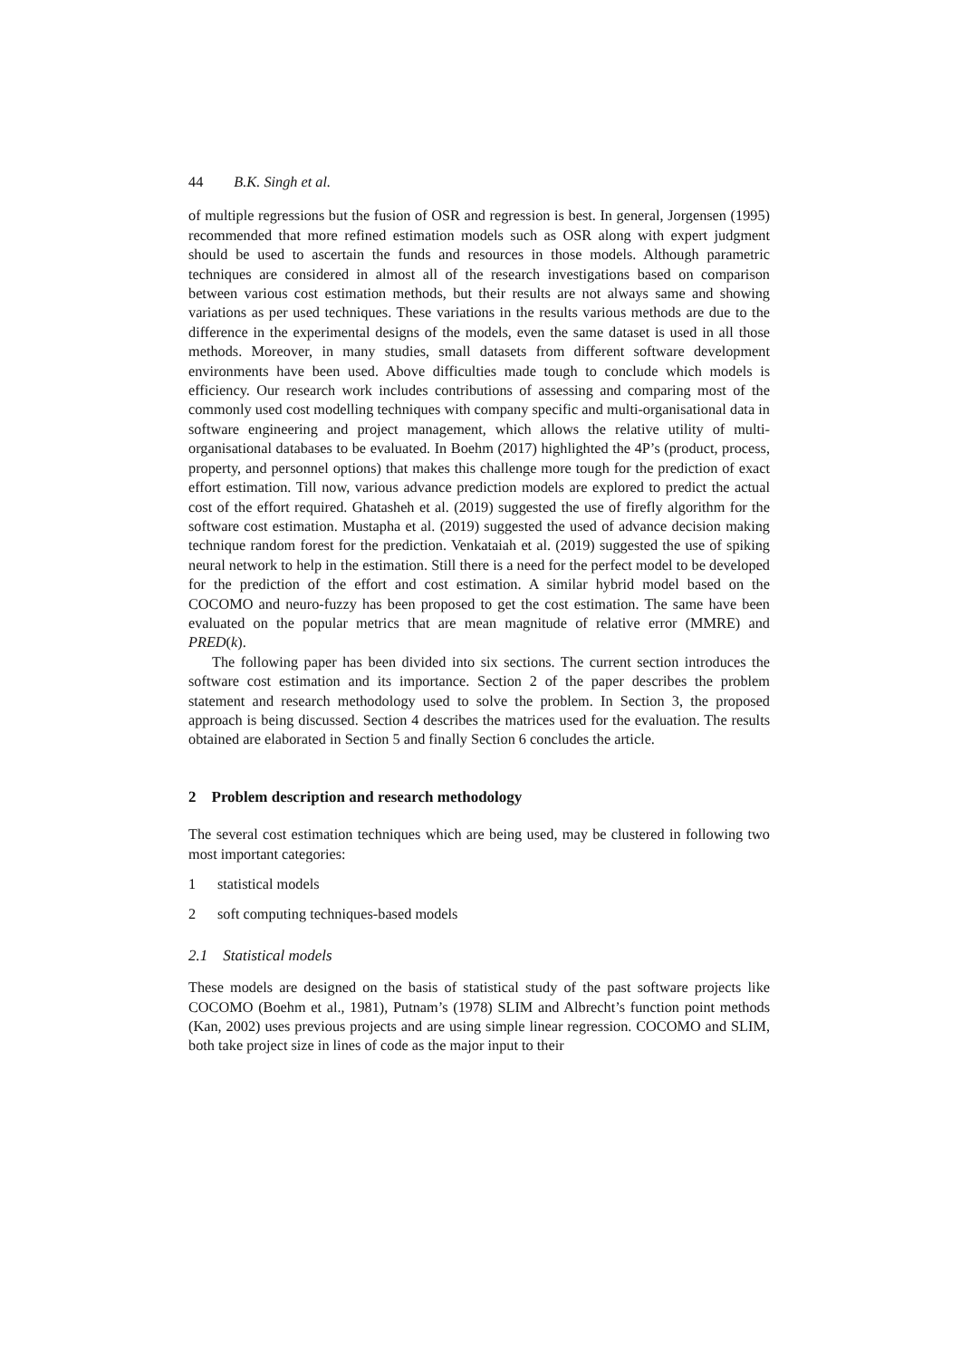44 B.K. Singh et al.
of multiple regressions but the fusion of OSR and regression is best. In general, Jorgensen (1995) recommended that more refined estimation models such as OSR along with expert judgment should be used to ascertain the funds and resources in those models. Although parametric techniques are considered in almost all of the research investigations based on comparison between various cost estimation methods, but their results are not always same and showing variations as per used techniques. These variations in the results various methods are due to the difference in the experimental designs of the models, even the same dataset is used in all those methods. Moreover, in many studies, small datasets from different software development environments have been used. Above difficulties made tough to conclude which models is efficiency. Our research work includes contributions of assessing and comparing most of the commonly used cost modelling techniques with company specific and multi-organisational data in software engineering and project management, which allows the relative utility of multi-organisational databases to be evaluated. In Boehm (2017) highlighted the 4P’s (product, process, property, and personnel options) that makes this challenge more tough for the prediction of exact effort estimation. Till now, various advance prediction models are explored to predict the actual cost of the effort required. Ghatasheh et al. (2019) suggested the use of firefly algorithm for the software cost estimation. Mustapha et al. (2019) suggested the used of advance decision making technique random forest for the prediction. Venkataiah et al. (2019) suggested the use of spiking neural network to help in the estimation. Still there is a need for the perfect model to be developed for the prediction of the effort and cost estimation. A similar hybrid model based on the COCOMO and neuro-fuzzy has been proposed to get the cost estimation. The same have been evaluated on the popular metrics that are mean magnitude of relative error (MMRE) and PRED(k).
The following paper has been divided into six sections. The current section introduces the software cost estimation and its importance. Section 2 of the paper describes the problem statement and research methodology used to solve the problem. In Section 3, the proposed approach is being discussed. Section 4 describes the matrices used for the evaluation. The results obtained are elaborated in Section 5 and finally Section 6 concludes the article.
2 Problem description and research methodology
The several cost estimation techniques which are being used, may be clustered in following two most important categories:
1 statistical models
2 soft computing techniques-based models
2.1 Statistical models
These models are designed on the basis of statistical study of the past software projects like COCOMO (Boehm et al., 1981), Putnam’s (1978) SLIM and Albrecht’s function point methods (Kan, 2002) uses previous projects and are using simple linear regression. COCOMO and SLIM, both take project size in lines of code as the major input to their